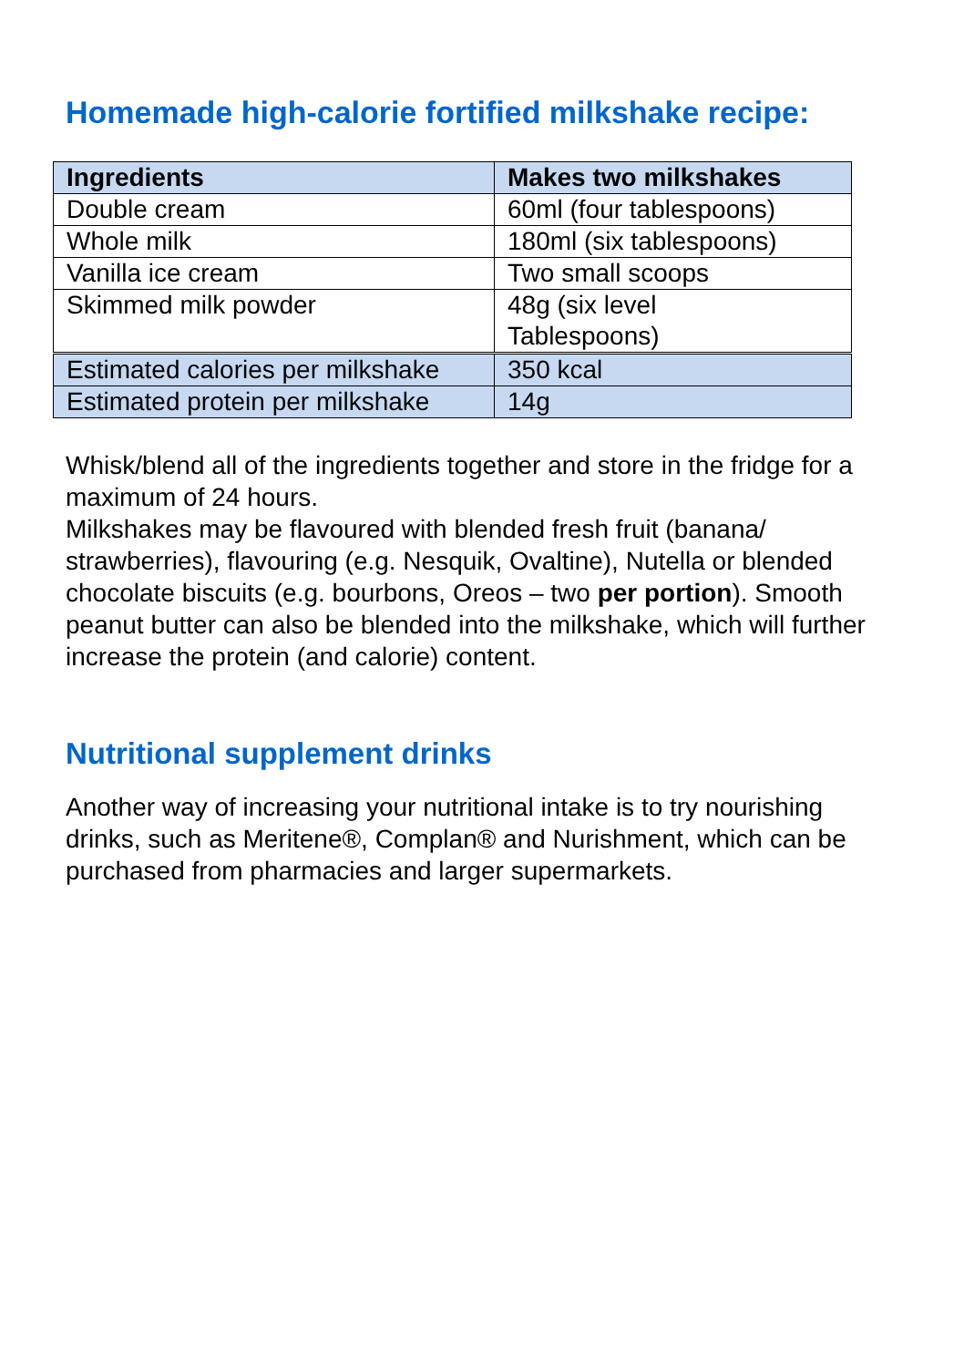Homemade high-calorie fortified milkshake recipe:
| Ingredients | Makes two milkshakes |
| --- | --- |
| Double cream | 60ml (four tablespoons) |
| Whole milk | 180ml (six tablespoons) |
| Vanilla ice cream | Two small scoops |
| Skimmed milk powder | 48g (six level Tablespoons) |
| Estimated calories per milkshake | 350 kcal |
| Estimated protein per milkshake | 14g |
Whisk/blend all of the ingredients together and store in the fridge for a maximum of 24 hours.
Milkshakes may be flavoured with blended fresh fruit (banana/ strawberries), flavouring (e.g. Nesquik, Ovaltine), Nutella or blended chocolate biscuits (e.g. bourbons, Oreos – two per portion). Smooth peanut butter can also be blended into the milkshake, which will further increase the protein (and calorie) content.
Nutritional supplement drinks
Another way of increasing your nutritional intake is to try nourishing drinks, such as Meritene®, Complan® and Nurishment, which can be purchased from pharmacies and larger supermarkets.